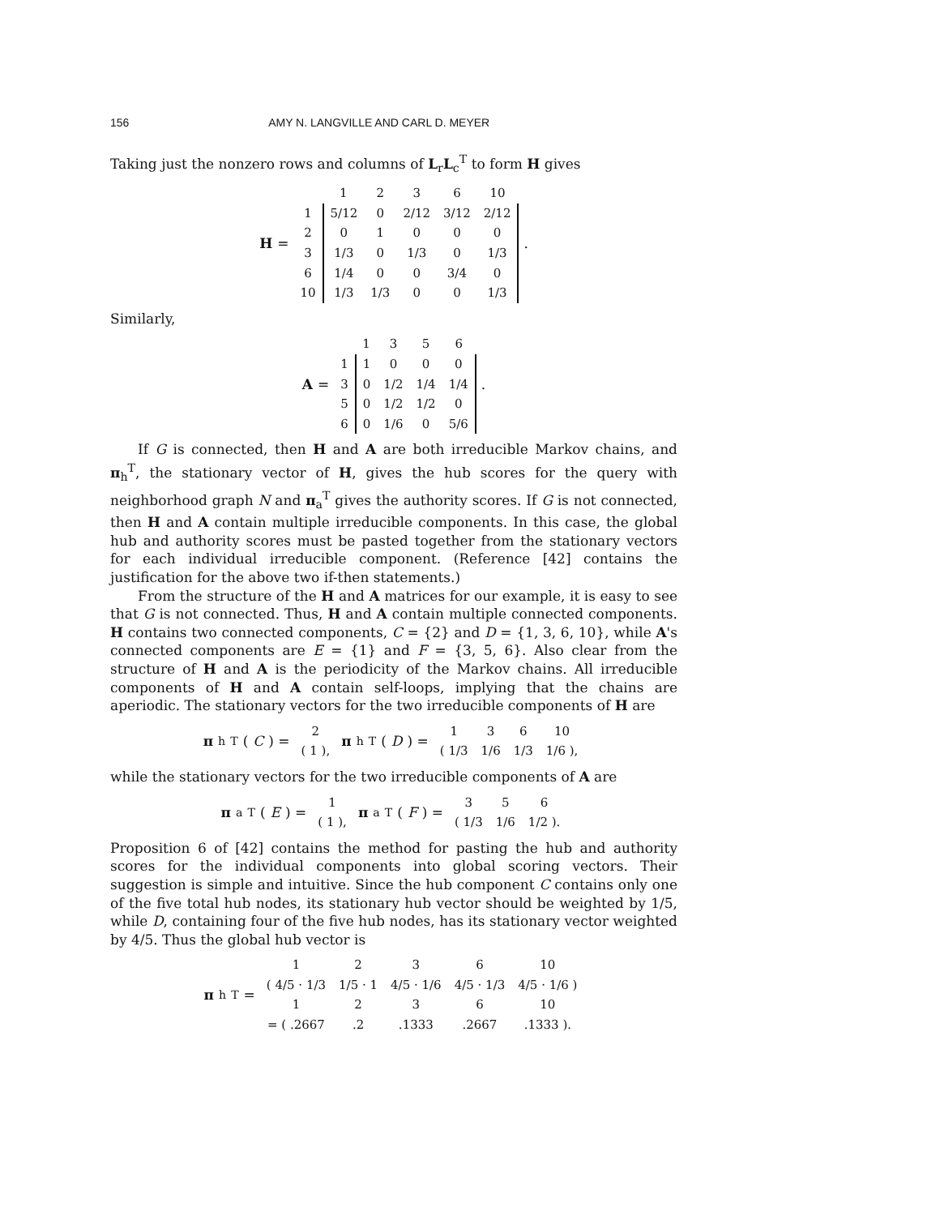156 AMY N. LANGVILLE AND CARL D. MEYER
Taking just the nonzero rows and columns of L<sub>r</sub>L<sub>c</sub><sup>T</sup> to form H gives
H =
| | 1 | 2 | 3 | 6 | 10 |
| 1 | 5/12 | 0 | 2/12 | 3/12 | 2/12 |
| 2 | 0 | 1 | 0 | 0 | 0 |
| 3 | 1/3 | 0 | 1/3 | 0 | 1/3 |
| 6 | 1/4 | 0 | 0 | 3/4 | 0 |
| 10 | 1/3 | 1/3 | 0 | 0 | 1/3 |
.
Similarly,
A =
| | 1 | 3 | 5 | 6 |
| 1 | 1 | 0 | 0 | 0 |
| 3 | 0 | 1/2 | 1/4 | 1/4 |
| 5 | 0 | 1/2 | 1/2 | 0 |
| 6 | 0 | 1/6 | 0 | 5/6 |
.
If G is connected, then H and A are both irreducible Markov chains, and π<sub>h</sub><sup>T</sup>, the stationary vector of H, gives the hub scores for the query with neighborhood graph N and π<sub>a</sub><sup>T</sup> gives the authority scores. If G is not connected, then H and A contain multiple irreducible components. In this case, the global hub and authority scores must be pasted together from the stationary vectors for each individual irreducible component. (Reference [42] contains the justification for the above two if-then statements.)
From the structure of the H and A matrices for our example, it is easy to see that G is not connected. Thus, H and A contain multiple connected components. H contains two connected components, C = {2} and D = {1, 3, 6, 10}, while A's connected components are E = {1} and F = {3, 5, 6}. Also clear from the structure of H and A is the periodicity of the Markov chains. All irreducible components of H and A contain self-loops, implying that the chains are aperiodic. The stationary vectors for the two irreducible components of H are
π<sub>h</sub><sup>T</sup>(C) =
| 2 |
| ( 1 ), |
π<sub>h</sub><sup>T</sup>(D) =
| 1 | 3 | 6 | 10 |
| ( 1/3 | 1/6 | 1/3 | 1/6 ), |
while the stationary vectors for the two irreducible components of A are
π<sub>a</sub><sup>T</sup>(E) =
| 1 |
| ( 1 ), |
π<sub>a</sub><sup>T</sup>(F) =
| 3 | 5 | 6 |
| ( 1/3 | 1/6 | 1/2 ). |
Proposition 6 of [42] contains the method for pasting the hub and authority scores for the individual components into global scoring vectors. Their suggestion is simple and intuitive. Since the hub component C contains only one of the five total hub nodes, its stationary hub vector should be weighted by 1/5, while D, containing four of the five hub nodes, has its stationary vector weighted by 4/5. Thus the global hub vector is
π<sub>h</sub><sup>T</sup> =
| 1 | 2 | 3 | 6 | 10 |
| ( 4/5 · 1/3 | 1/5 · 1 | 4/5 · 1/6 | 4/5 · 1/3 | 4/5 · 1/6 ) |
| 1 | 2 | 3 | 6 | 10 |
| = ( .2667 | .2 | .1333 | .2667 | .1333 ). |